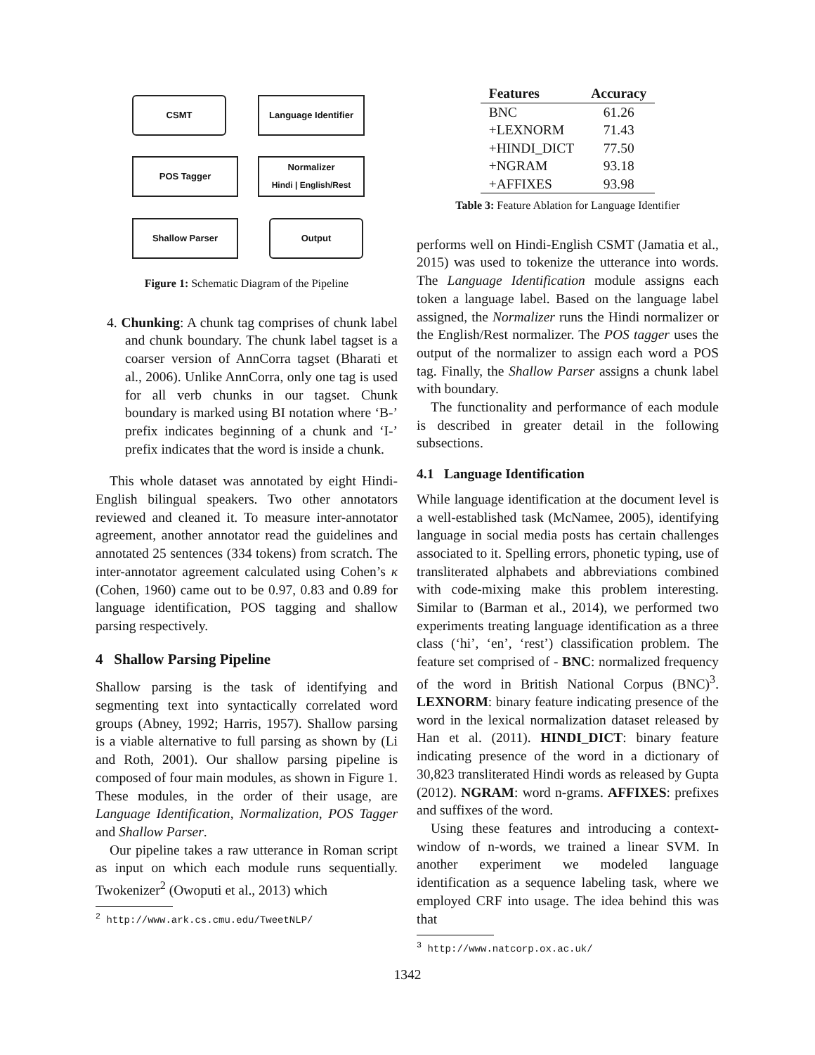CSMT
Language Identifier
POS Tagger
Normalizer
Hindi | English/Rest
Shallow Parser Output
Figure 1: Schematic Diagram of the Pipeline
4. Chunking: A chunk tag comprises of chunk label and chunk boundary. The chunk label tagset is a coarser version of AnnCorra tagset (Bharati et al., 2006). Unlike AnnCorra, only one tag is used for all verb chunks in our tagset. Chunk boundary is marked using BI notation where ‘B-’ prefix indicates beginning of a chunk and ‘I-’ prefix indicates that the word is inside a chunk.
This whole dataset was annotated by eight Hindi-English bilingual speakers. Two other annotators reviewed and cleaned it. To measure inter-annotator agreement, another annotator read the guidelines and annotated 25 sentences (334 tokens) from scratch. The inter-annotator agreement calculated using Cohen’s κ (Cohen, 1960) came out to be 0.97, 0.83 and 0.89 for language identification, POS tagging and shallow parsing respectively.
4 Shallow Parsing Pipeline
Shallow parsing is the task of identifying and segmenting text into syntactically correlated word groups (Abney, 1992; Harris, 1957). Shallow parsing is a viable alternative to full parsing as shown by (Li and Roth, 2001). Our shallow parsing pipeline is composed of four main modules, as shown in Figure 1. These modules, in the order of their usage, are Language Identification, Normalization, POS Tagger and Shallow Parser.
Our pipeline takes a raw utterance in Roman script as input on which each module runs sequentially. Twokenizer<sup>2</sup> (Owoputi et al., 2013) which
<sup>2</sup> http://www.ark.cs.cmu.edu/TweetNLP/
| Features | Accuracy |
| --- | --- |
| BNC | 61.26 |
| +LEXNORM | 71.43 |
| +HINDI_DICT | 77.50 |
| +NGRAM | 93.18 |
| +AFFIXES | 93.98 |
Table 3: Feature Ablation for Language Identifier
performs well on Hindi-English CSMT (Jamatia et al., 2015) was used to tokenize the utterance into words. The Language Identification module assigns each token a language label. Based on the language label assigned, the Normalizer runs the Hindi normalizer or the English/Rest normalizer. The POS tagger uses the output of the normalizer to assign each word a POS tag. Finally, the Shallow Parser assigns a chunk label with boundary.
The functionality and performance of each module is described in greater detail in the following subsections.
4.1 Language Identification
While language identification at the document level is a well-established task (McNamee, 2005), identifying language in social media posts has certain challenges associated to it. Spelling errors, phonetic typing, use of transliterated alphabets and abbreviations combined with code-mixing make this problem interesting. Similar to (Barman et al., 2014), we performed two experiments treating language identification as a three class (‘hi’, ‘en’, ‘rest’) classification problem. The feature set comprised of - BNC: normalized frequency of the word in British National Corpus (BNC)<sup>3</sup>. LEXNORM: binary feature indicating presence of the word in the lexical normalization dataset released by Han et al. (2011). HINDI_DICT: binary feature indicating presence of the word in a dictionary of 30,823 transliterated Hindi words as released by Gupta (2012). NGRAM: word n-grams. AFFIXES: prefixes and suffixes of the word.
Using these features and introducing a context-window of n-words, we trained a linear SVM. In another experiment we modeled language identification as a sequence labeling task, where we employed CRF into usage. The idea behind this was that
<sup>3</sup> http://www.natcorp.ox.ac.uk/
1342